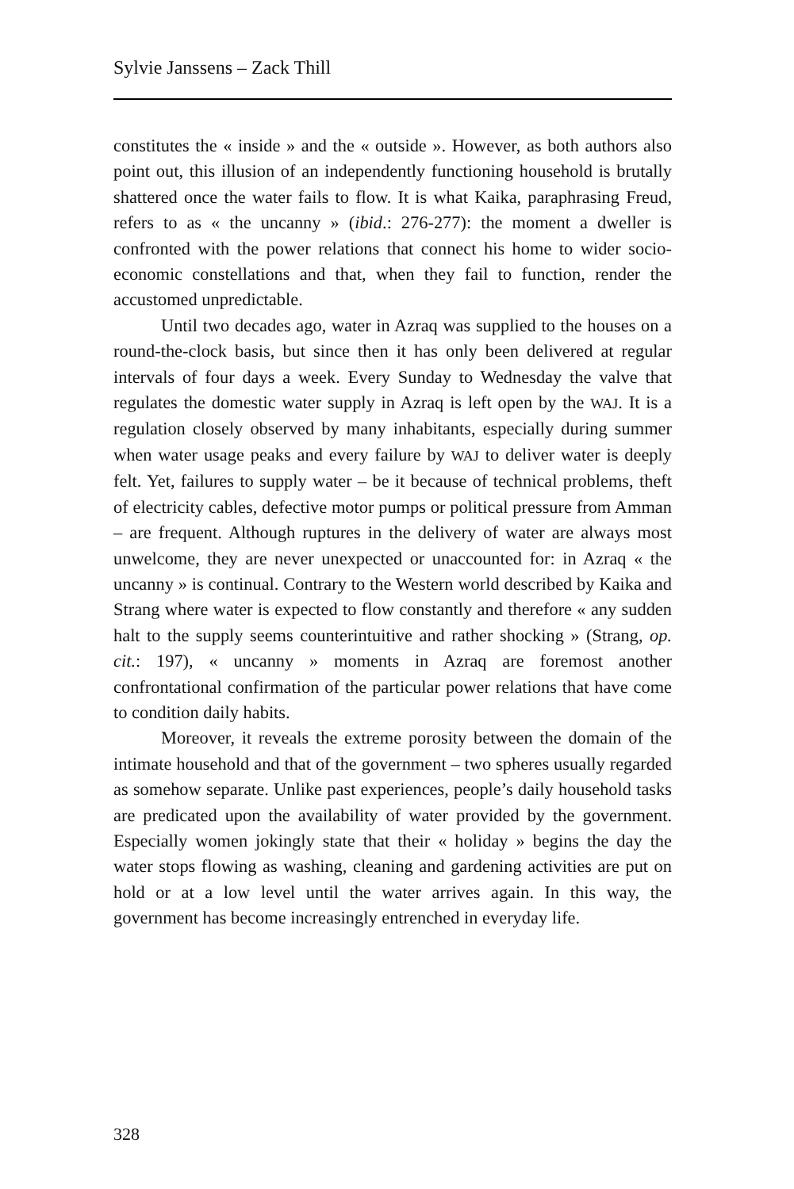Sylvie Janssens – Zack Thill
constitutes the « inside » and the « outside ». However, as both authors also point out, this illusion of an independently functioning household is brutally shattered once the water fails to flow. It is what Kaika, paraphrasing Freud, refers to as « the uncanny » (ibid.: 276-277): the moment a dweller is confronted with the power relations that connect his home to wider socio-economic constellations and that, when they fail to function, render the accustomed unpredictable.
Until two decades ago, water in Azraq was supplied to the houses on a round-the-clock basis, but since then it has only been delivered at regular intervals of four days a week. Every Sunday to Wednesday the valve that regulates the domestic water supply in Azraq is left open by the WAJ. It is a regulation closely observed by many inhabitants, especially during summer when water usage peaks and every failure by WAJ to deliver water is deeply felt. Yet, failures to supply water – be it because of technical problems, theft of electricity cables, defective motor pumps or political pressure from Amman – are frequent. Although ruptures in the delivery of water are always most unwelcome, they are never unexpected or unaccounted for: in Azraq « the uncanny » is continual. Contrary to the Western world described by Kaika and Strang where water is expected to flow constantly and therefore « any sudden halt to the supply seems counterintuitive and rather shocking » (Strang, op. cit.: 197), « uncanny » moments in Azraq are foremost another confrontational confirmation of the particular power relations that have come to condition daily habits.
Moreover, it reveals the extreme porosity between the domain of the intimate household and that of the government – two spheres usually regarded as somehow separate. Unlike past experiences, people’s daily household tasks are predicated upon the availability of water provided by the government. Especially women jokingly state that their « holiday » begins the day the water stops flowing as washing, cleaning and gardening activities are put on hold or at a low level until the water arrives again. In this way, the government has become increasingly entrenched in everyday life.
328